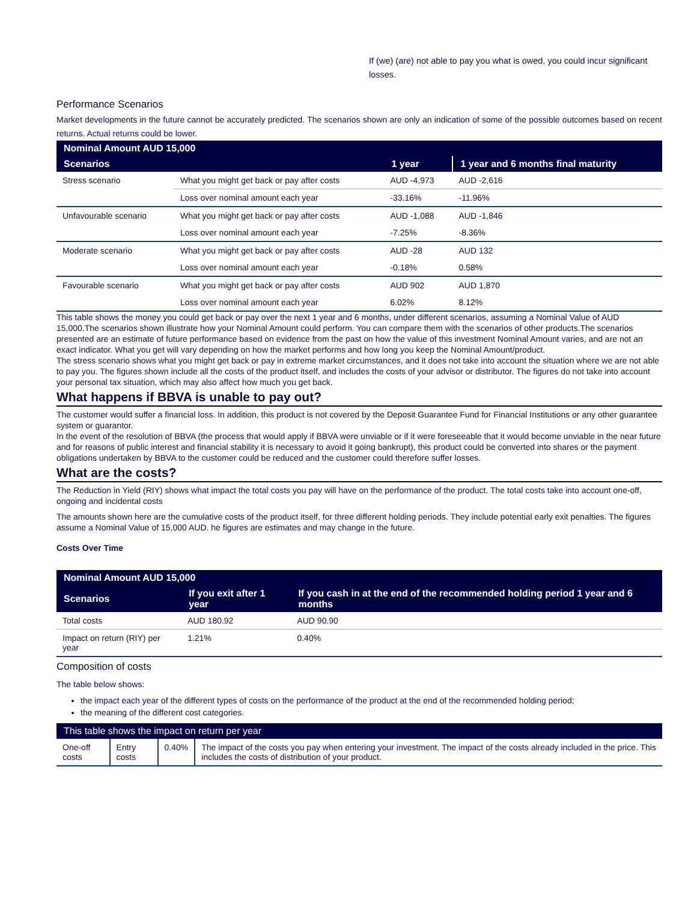If (we) (are) not able to pay you what is owed, you could incur significant losses.
Performance Scenarios
Market developments in the future cannot be accurately predicted. The scenarios shown are only an indication of some of the possible outcomes based on recent returns. Actual returns could be lower.
| Nominal Amount AUD 15,000 | | | |
| --- | --- | --- | --- |
| Scenarios | | 1 year | 1 year and 6 months final maturity |
| Stress scenario | What you might get back or pay after costs | AUD -4,973 | AUD -2,616 |
| | Loss over nominal amount each year | -33.16% | -11.96% |
| Unfavourable scenario | What you might get back or pay after costs | AUD -1,088 | AUD -1,846 |
| | Loss over nominal amount each year | -7.25% | -8.36% |
| Moderate scenario | What you might get back or pay after costs | AUD -28 | AUD 132 |
| | Loss over nominal amount each year | -0.18% | 0.58% |
| Favourable scenario | What you might get back or pay after costs | AUD 902 | AUD 1,870 |
| | Loss over nominal amount each year | 6.02% | 8.12% |
This table shows the money you could get back or pay over the next 1 year and 6 months, under different scenarios, assuming a Nominal Value of AUD 15,000.The scenarios shown illustrate how your Nominal Amount could perform. You can compare them with the scenarios of other products.The scenarios presented are an estimate of future performance based on evidence from the past on how the value of this investment Nominal Amount varies, and are not an exact indicator. What you get will vary depending on how the market performs and how long you keep the Nominal Amount/product.
The stress scenario shows what you might get back or pay in extreme market circumstances, and it does not take into account the situation where we are not able to pay you. The figures shown include all the costs of the product itself, and includes the costs of your advisor or distributor. The figures do not take into account your personal tax situation, which may also affect how much you get back.
What happens if BBVA is unable to pay out?
The customer would suffer a financial loss. In addition, this product is not covered by the Deposit Guarantee Fund for Financial Institutions or any other guarantee system or guarantor.
In the event of the resolution of BBVA (the process that would apply if BBVA were unviable or if it were foreseeable that it would become unviable in the near future and for reasons of public interest and financial stability it is necessary to avoid it going bankrupt), this product could be converted into shares or the payment obligations undertaken by BBVA to the customer could be reduced and the customer could therefore suffer losses.
What are the costs?
The Reduction in Yield (RIY) shows what impact the total costs you pay will have on the performance of the product. The total costs take into account one-off, ongoing and incidental costs
The amounts shown here are the cumulative costs of the product itself, for three different holding periods. They include potential early exit penalties. The figures assume a Nominal Value of 15,000 AUD. he figures are estimates and may change in the future.
Costs Over Time
| Nominal Amount AUD 15,000 | | |
| --- | --- | --- |
| Scenarios | If you exit after 1 year | If you cash in at the end of the recommended holding period 1 year and 6 months |
| Total costs | AUD 180.92 | AUD 90.90 |
| Impact on return (RIY) per year | 1.21% | 0.40% |
Composition of costs
The table below shows:
the impact each year of the different types of costs on the performance of the product at the end of the recommended holding period;
the meaning of the different cost categories.
| This table shows the impact on return per year | | | |
| --- | --- | --- | --- |
| One-off costs | Entry costs | 0.40% | The impact of the costs you pay when entering your investment. The impact of the costs already included in the price. This includes the costs of distribution of your product. |